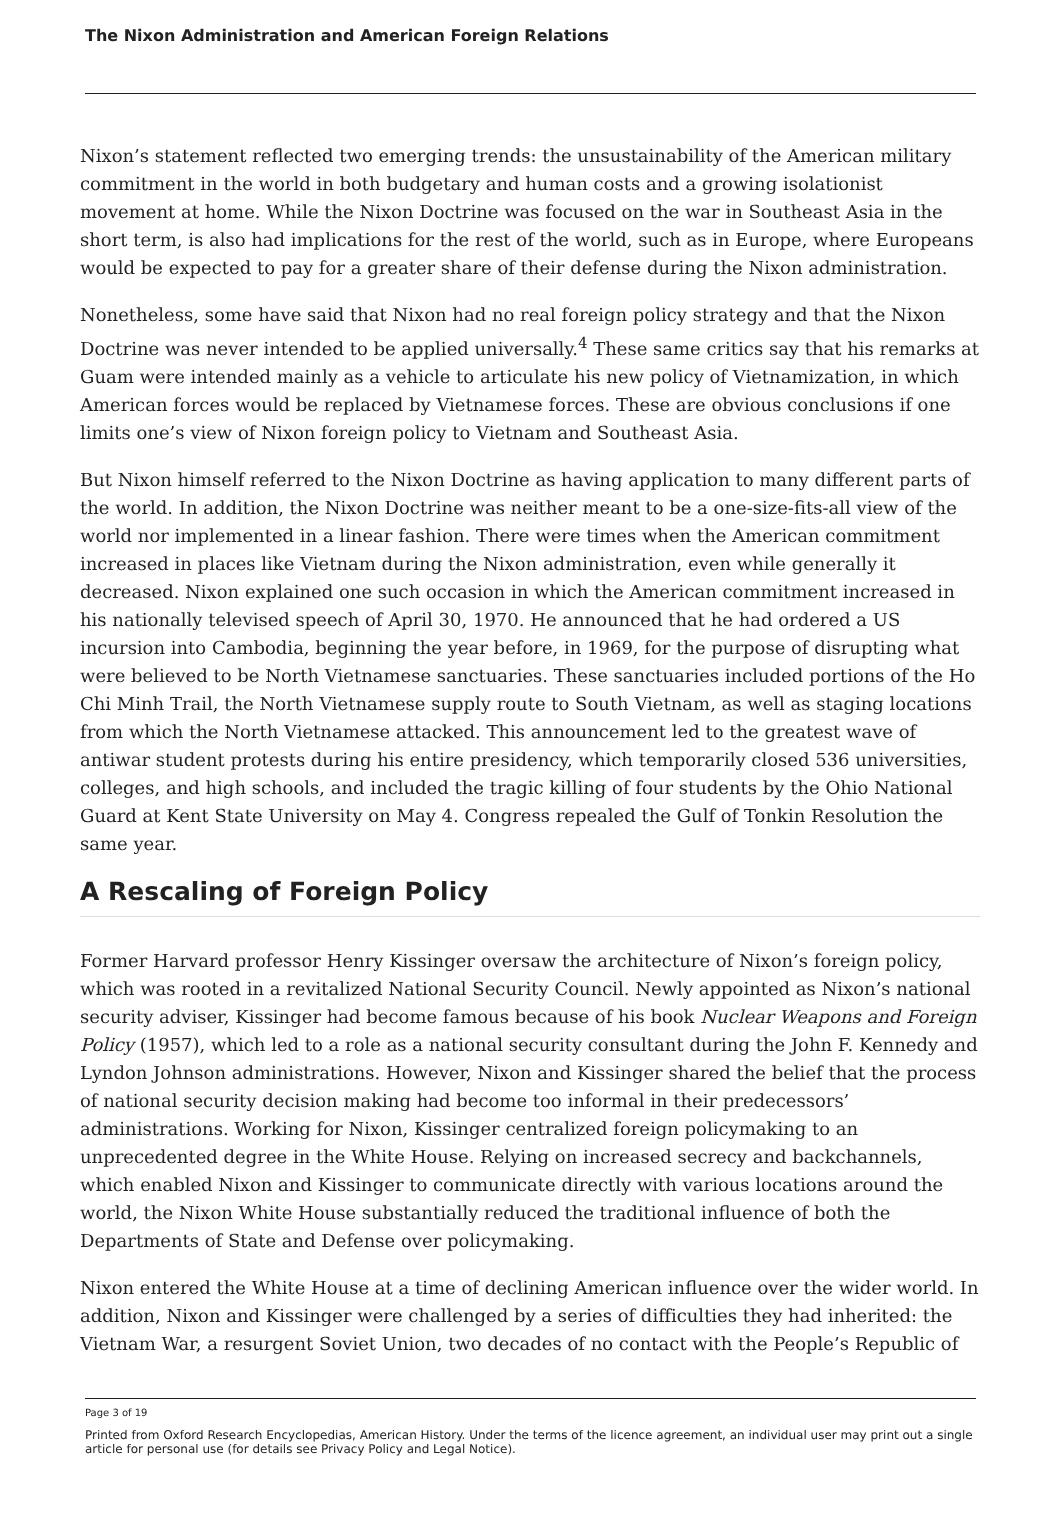The Nixon Administration and American Foreign Relations
Nixon’s statement reflected two emerging trends: the unsustainability of the American military commitment in the world in both budgetary and human costs and a growing isolationist movement at home. While the Nixon Doctrine was focused on the war in Southeast Asia in the short term, is also had implications for the rest of the world, such as in Europe, where Europeans would be expected to pay for a greater share of their defense during the Nixon administration.
Nonetheless, some have said that Nixon had no real foreign policy strategy and that the Nixon Doctrine was never intended to be applied universally.<sup>4</sup> These same critics say that his remarks at Guam were intended mainly as a vehicle to articulate his new policy of Vietnamization, in which American forces would be replaced by Vietnamese forces. These are obvious conclusions if one limits one’s view of Nixon foreign policy to Vietnam and Southeast Asia.
But Nixon himself referred to the Nixon Doctrine as having application to many different parts of the world. In addition, the Nixon Doctrine was neither meant to be a one-size-fits-all view of the world nor implemented in a linear fashion. There were times when the American commitment increased in places like Vietnam during the Nixon administration, even while generally it decreased. Nixon explained one such occasion in which the American commitment increased in his nationally televised speech of April 30, 1970. He announced that he had ordered a US incursion into Cambodia, beginning the year before, in 1969, for the purpose of disrupting what were believed to be North Vietnamese sanctuaries. These sanctuaries included portions of the Ho Chi Minh Trail, the North Vietnamese supply route to South Vietnam, as well as staging locations from which the North Vietnamese attacked. This announcement led to the greatest wave of antiwar student protests during his entire presidency, which temporarily closed 536 universities, colleges, and high schools, and included the tragic killing of four students by the Ohio National Guard at Kent State University on May 4. Congress repealed the Gulf of Tonkin Resolution the same year.
A Rescaling of Foreign Policy
Former Harvard professor Henry Kissinger oversaw the architecture of Nixon’s foreign policy, which was rooted in a revitalized National Security Council. Newly appointed as Nixon’s national security adviser, Kissinger had become famous because of his book Nuclear Weapons and Foreign Policy (1957), which led to a role as a national security consultant during the John F. Kennedy and Lyndon Johnson administrations. However, Nixon and Kissinger shared the belief that the process of national security decision making had become too informal in their predecessors’ administrations. Working for Nixon, Kissinger centralized foreign policymaking to an unprecedented degree in the White House. Relying on increased secrecy and backchannels, which enabled Nixon and Kissinger to communicate directly with various locations around the world, the Nixon White House substantially reduced the traditional influence of both the Departments of State and Defense over policymaking.
Nixon entered the White House at a time of declining American influence over the wider world. In addition, Nixon and Kissinger were challenged by a series of difficulties they had inherited: the Vietnam War, a resurgent Soviet Union, two decades of no contact with the People’s Republic of
Page 3 of 19
Printed from Oxford Research Encyclopedias, American History. Under the terms of the licence agreement, an individual user may print out a single article for personal use (for details see Privacy Policy and Legal Notice).